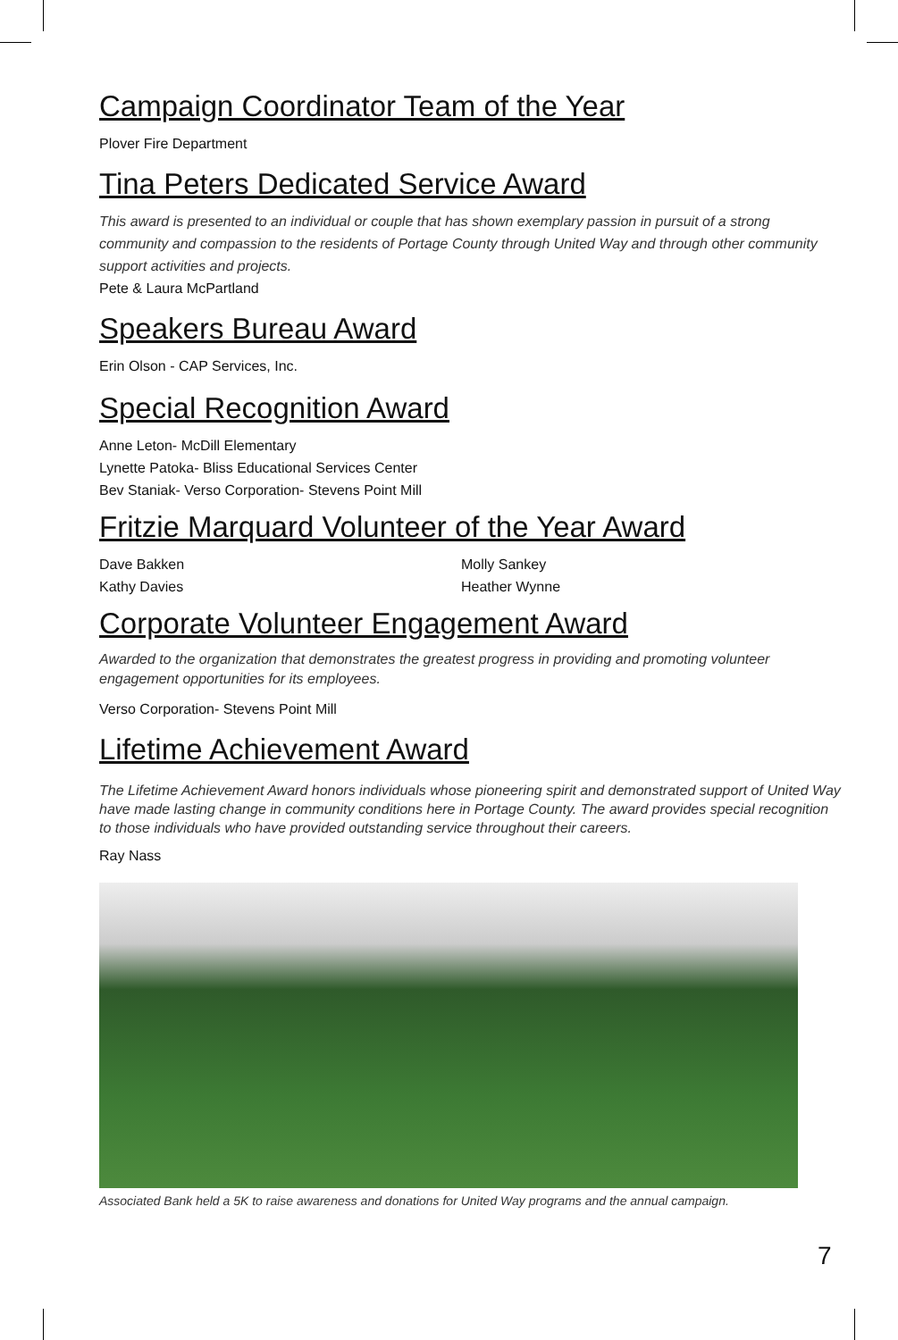Campaign Coordinator Team of the Year
Plover Fire Department
Tina Peters Dedicated Service Award
This award is presented to an individual or couple that has shown exemplary passion in pursuit of a strong community and compassion to the residents of Portage County through United Way and through other community support activities and projects.
Pete & Laura McPartland
Speakers Bureau Award
Erin Olson - CAP Services, Inc.
Special Recognition Award
Anne Leton- McDill Elementary
Lynette Patoka- Bliss Educational Services Center
Bev Staniak- Verso Corporation- Stevens Point Mill
Fritzie Marquard Volunteer of the Year Award
Dave Bakken
Kathy Davies
Molly Sankey
Heather Wynne
Corporate Volunteer Engagement Award
Awarded to the organization that demonstrates the greatest progress in providing and promoting volunteer engagement opportunities for its employees.
Verso Corporation- Stevens Point Mill
Lifetime Achievement Award
The Lifetime Achievement Award honors individuals whose pioneering spirit and demonstrated support of United Way have made lasting change in community conditions here in Portage County. The award provides special recognition to those individuals who have provided outstanding service throughout their careers.
Ray Nass
Associated Bank held a 5K to raise awareness and donations for United Way programs and the annual campaign.
7